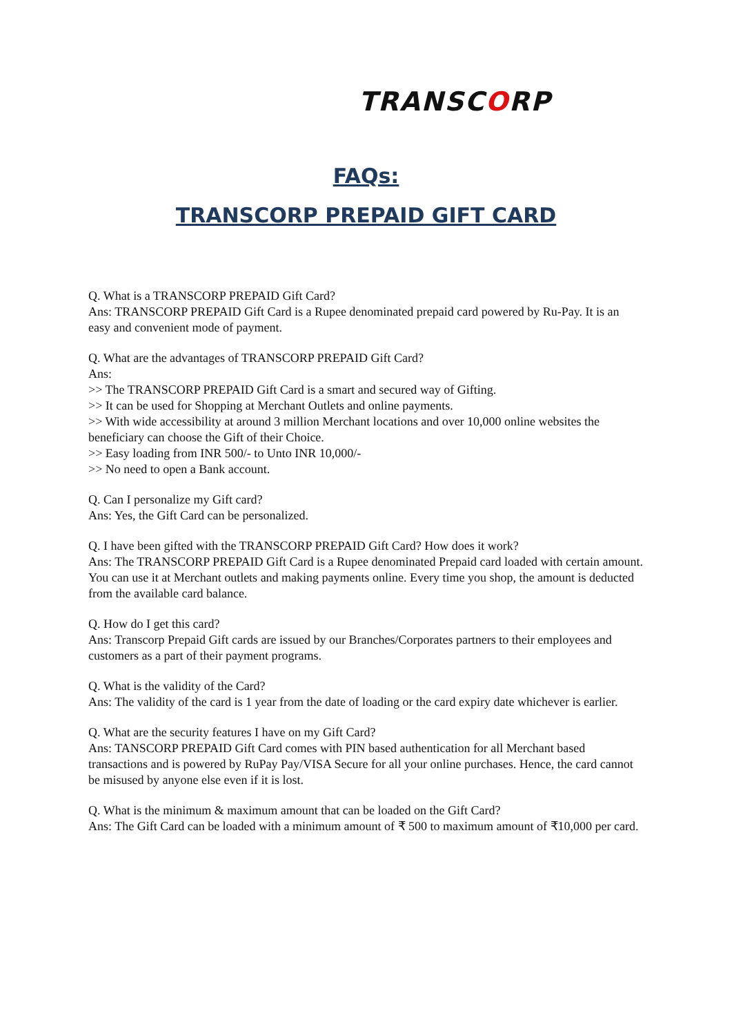TRANSCORP
FAQs:
TRANSCORP PREPAID GIFT CARD
Q. What is a TRANSCORP PREPAID Gift Card?
Ans: TRANSCORP PREPAID Gift Card is a Rupee denominated prepaid card powered by Ru-Pay. It is an easy and convenient mode of payment.
Q. What are the advantages of TRANSCORP PREPAID Gift Card?
Ans:
>> The TRANSCORP PREPAID Gift Card is a smart and secured way of Gifting.
>> It can be used for Shopping at Merchant Outlets and online payments.
>> With wide accessibility at around 3 million Merchant locations and over 10,000 online websites the beneficiary can choose the Gift of their Choice.
>> Easy loading from INR 500/- to Unto INR 10,000/-
>> No need to open a Bank account.
Q. Can I personalize my Gift card?
Ans: Yes, the Gift Card can be personalized.
Q. I have been gifted with the TRANSCORP PREPAID Gift Card? How does it work?
Ans: The TRANSCORP PREPAID Gift Card is a Rupee denominated Prepaid card loaded with certain amount. You can use it at Merchant outlets and making payments online. Every time you shop, the amount is deducted from the available card balance.
Q. How do I get this card?
Ans: Transcorp Prepaid Gift cards are issued by our Branches/Corporates partners to their employees and customers as a part of their payment programs.
Q. What is the validity of the Card?
Ans: The validity of the card is 1 year from the date of loading or the card expiry date whichever is earlier.
Q. What are the security features I have on my Gift Card?
Ans: TANSCORP PREPAID Gift Card comes with PIN based authentication for all Merchant based transactions and is powered by RuPay Pay/VISA Secure for all your online purchases. Hence, the card cannot be misused by anyone else even if it is lost.
Q. What is the minimum & maximum amount that can be loaded on the Gift Card?
Ans: The Gift Card can be loaded with a minimum amount of ₹ 500 to maximum amount of ₹10,000 per card.